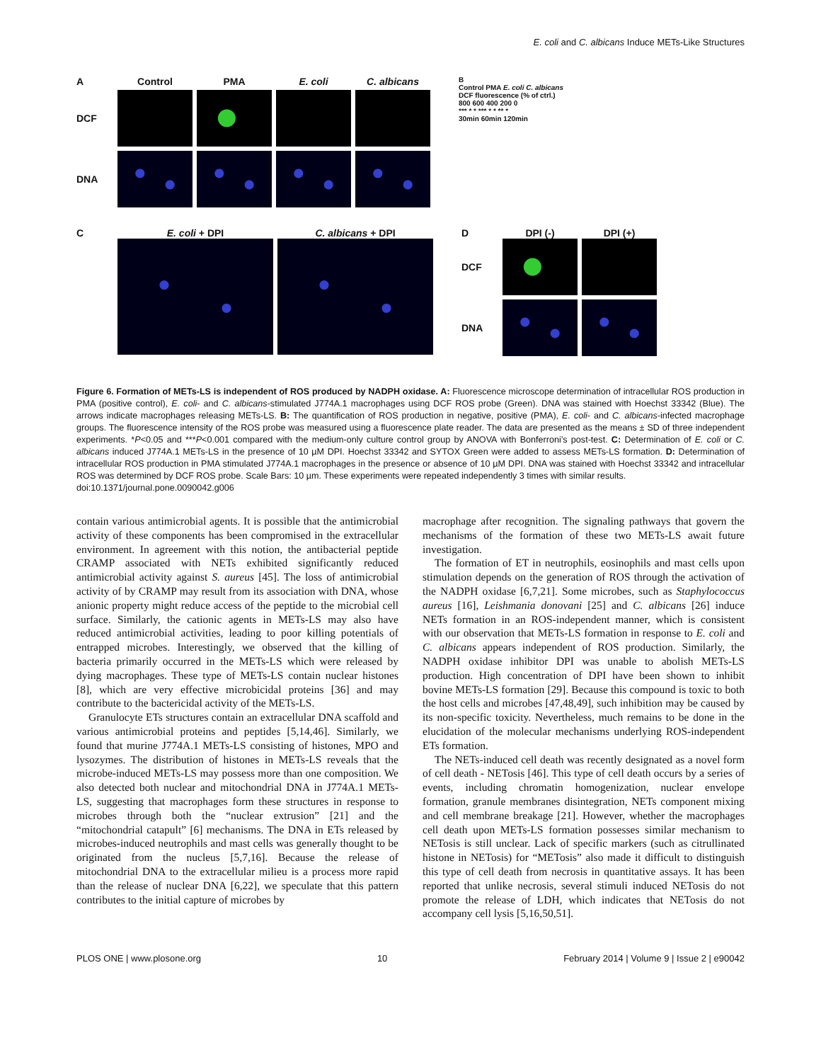E. coli and C. albicans Induce METs-Like Structures
A Control PMA E. coli C. albicans
DCF
DNA
B
Control PMA E. coli C. albicans
DCF fluorescence (% of ctrl.)
800 600 400 200 0
*** * * *** * * ** *
30min 60min 120min
C E. coli + DPI C. albicans + DPI
D DPI (-) DPI (+)
DCF
DNA
Figure 6. Formation of METs-LS is independent of ROS produced by NADPH oxidase. A: Fluorescence microscope determination of intracellular ROS production in PMA (positive control), E. coli- and C. albicans-stimulated J774A.1 macrophages using DCF ROS probe (Green). DNA was stained with Hoechst 33342 (Blue). The arrows indicate macrophages releasing METs-LS. B: The quantification of ROS production in negative, positive (PMA), E. coli- and C. albicans-infected macrophage groups. The fluorescence intensity of the ROS probe was measured using a fluorescence plate reader. The data are presented as the means ± SD of three independent experiments. *P<0.05 and ***P<0.001 compared with the medium-only culture control group by ANOVA with Bonferroni’s post-test. C: Determination of E. coli or C. albicans induced J774A.1 METs-LS in the presence of 10 µM DPI. Hoechst 33342 and SYTOX Green were added to assess METs-LS formation. D: Determination of intracellular ROS production in PMA stimulated J774A.1 macrophages in the presence or absence of 10 µM DPI. DNA was stained with Hoechst 33342 and intracellular ROS was determined by DCF ROS probe. Scale Bars: 10 µm. These experiments were repeated independently 3 times with similar results.
doi:10.1371/journal.pone.0090042.g006
contain various antimicrobial agents. It is possible that the antimicrobial activity of these components has been compromised in the extracellular environment. In agreement with this notion, the antibacterial peptide CRAMP associated with NETs exhibited significantly reduced antimicrobial activity against S. aureus [45]. The loss of antimicrobial activity of by CRAMP may result from its association with DNA, whose anionic property might reduce access of the peptide to the microbial cell surface. Similarly, the cationic agents in METs-LS may also have reduced antimicrobial activities, leading to poor killing potentials of entrapped microbes. Interestingly, we observed that the killing of bacteria primarily occurred in the METs-LS which were released by dying macrophages. These type of METs-LS contain nuclear histones [8], which are very effective microbicidal proteins [36] and may contribute to the bactericidal activity of the METs-LS.
Granulocyte ETs structures contain an extracellular DNA scaffold and various antimicrobial proteins and peptides [5,14,46]. Similarly, we found that murine J774A.1 METs-LS consisting of histones, MPO and lysozymes. The distribution of histones in METs-LS reveals that the microbe-induced METs-LS may possess more than one composition. We also detected both nuclear and mitochondrial DNA in J774A.1 METs-LS, suggesting that macrophages form these structures in response to microbes through both the “nuclear extrusion” [21] and the “mitochondrial catapult” [6] mechanisms. The DNA in ETs released by microbes-induced neutrophils and mast cells was generally thought to be originated from the nucleus [5,7,16]. Because the release of mitochondrial DNA to the extracellular milieu is a process more rapid than the release of nuclear DNA [6,22], we speculate that this pattern contributes to the initial capture of microbes by
macrophage after recognition. The signaling pathways that govern the mechanisms of the formation of these two METs-LS await future investigation.
The formation of ET in neutrophils, eosinophils and mast cells upon stimulation depends on the generation of ROS through the activation of the NADPH oxidase [6,7,21]. Some microbes, such as Staphylococcus aureus [16], Leishmania donovani [25] and C. albicans [26] induce NETs formation in an ROS-independent manner, which is consistent with our observation that METs-LS formation in response to E. coli and C. albicans appears independent of ROS production. Similarly, the NADPH oxidase inhibitor DPI was unable to abolish METs-LS production. High concentration of DPI have been shown to inhibit bovine METs-LS formation [29]. Because this compound is toxic to both the host cells and microbes [47,48,49], such inhibition may be caused by its non-specific toxicity. Nevertheless, much remains to be done in the elucidation of the molecular mechanisms underlying ROS-independent ETs formation.
The NETs-induced cell death was recently designated as a novel form of cell death - NETosis [46]. This type of cell death occurs by a series of events, including chromatin homogenization, nuclear envelope formation, granule membranes disintegration, NETs component mixing and cell membrane breakage [21]. However, whether the macrophages cell death upon METs-LS formation possesses similar mechanism to NETosis is still unclear. Lack of specific markers (such as citrullinated histone in NETosis) for “METosis” also made it difficult to distinguish this type of cell death from necrosis in quantitative assays. It has been reported that unlike necrosis, several stimuli induced NETosis do not promote the release of LDH, which indicates that NETosis do not accompany cell lysis [5,16,50,51].
PLOS ONE | www.plosone.org 10 February 2014 | Volume 9 | Issue 2 | e90042